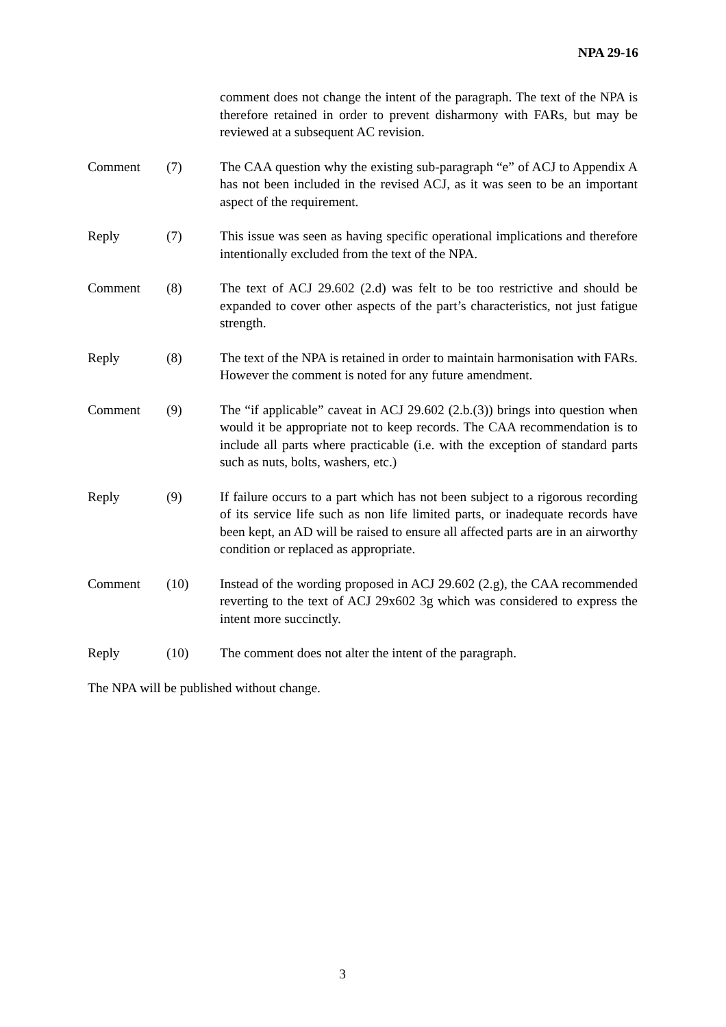NPA 29-16
comment does not change the intent of the paragraph. The text of the NPA is therefore retained in order to prevent disharmony with FARs, but may be reviewed at a subsequent AC revision.
Comment (7) The CAA question why the existing sub-paragraph “e” of ACJ to Appendix A has not been included in the revised ACJ, as it was seen to be an important aspect of the requirement.
Reply (7) This issue was seen as having specific operational implications and therefore intentionally excluded from the text of the NPA.
Comment (8) The text of ACJ 29.602 (2.d) was felt to be too restrictive and should be expanded to cover other aspects of the part’s characteristics, not just fatigue strength.
Reply (8) The text of the NPA is retained in order to maintain harmonisation with FARs. However the comment is noted for any future amendment.
Comment (9) The “if applicable” caveat in ACJ 29.602 (2.b.(3)) brings into question when would it be appropriate not to keep records. The CAA recommendation is to include all parts where practicable (i.e. with the exception of standard parts such as nuts, bolts, washers, etc.)
Reply (9) If failure occurs to a part which has not been subject to a rigorous recording of its service life such as non life limited parts, or inadequate records have been kept, an AD will be raised to ensure all affected parts are in an airworthy condition or replaced as appropriate.
Comment (10) Instead of the wording proposed in ACJ 29.602 (2.g), the CAA recommended reverting to the text of ACJ 29x602 3g which was considered to express the intent more succinctly.
Reply (10) The comment does not alter the intent of the paragraph.
The NPA will be published without change.
3